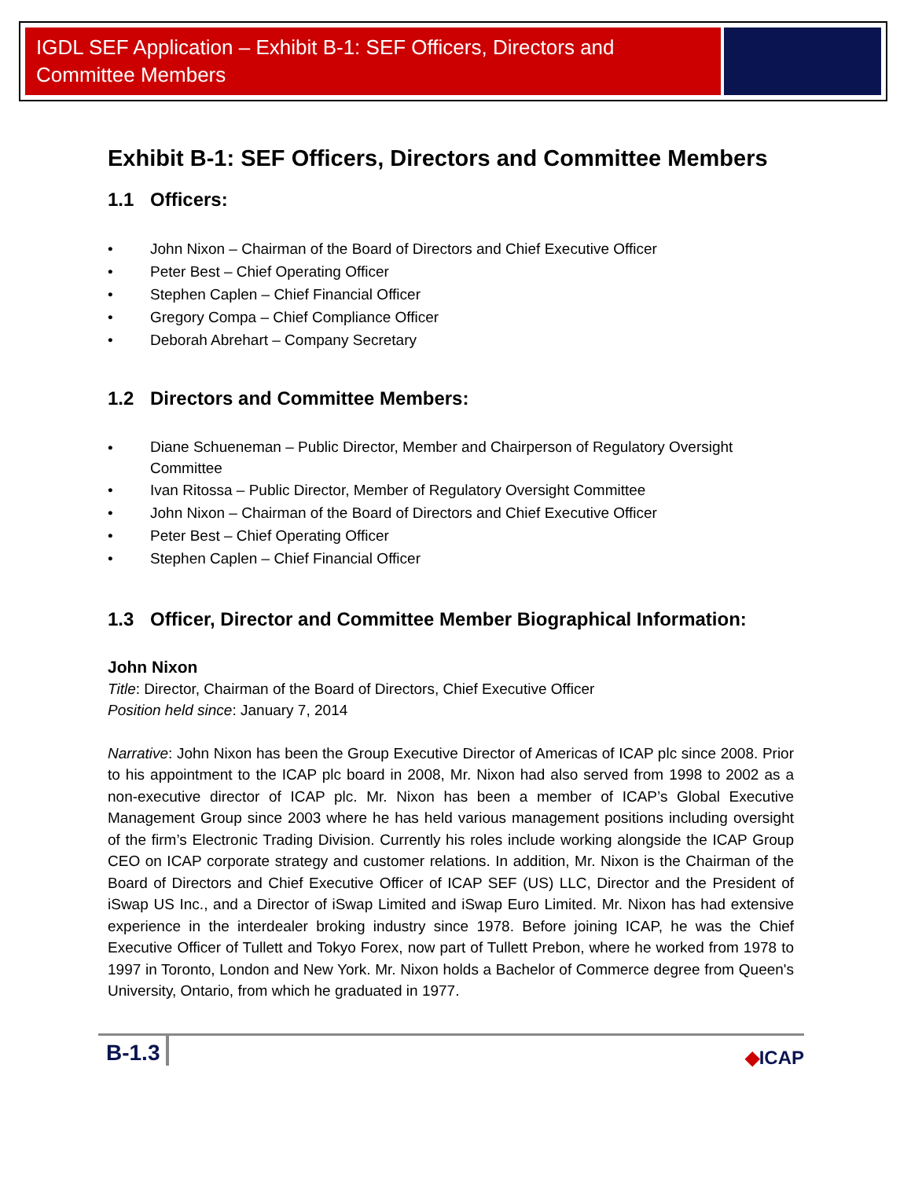IGDL SEF Application – Exhibit B-1: SEF Officers, Directors and Committee Members
Exhibit B-1: SEF Officers, Directors and Committee Members
1.1 Officers:
• John Nixon – Chairman of the Board of Directors and Chief Executive Officer
• Peter Best – Chief Operating Officer
• Stephen Caplen – Chief Financial Officer
• Gregory Compa – Chief Compliance Officer
• Deborah Abrehart – Company Secretary
1.2 Directors and Committee Members:
• Diane Schueneman – Public Director, Member and Chairperson of Regulatory Oversight Committee
• Ivan Ritossa – Public Director, Member of Regulatory Oversight Committee
• John Nixon – Chairman of the Board of Directors and Chief Executive Officer
• Peter Best – Chief Operating Officer
• Stephen Caplen – Chief Financial Officer
1.3 Officer, Director and Committee Member Biographical Information:
John Nixon
Title: Director, Chairman of the Board of Directors, Chief Executive Officer
Position held since: January 7, 2014
Narrative: John Nixon has been the Group Executive Director of Americas of ICAP plc since 2008. Prior to his appointment to the ICAP plc board in 2008, Mr. Nixon had also served from 1998 to 2002 as a non-executive director of ICAP plc. Mr. Nixon has been a member of ICAP’s Global Executive Management Group since 2003 where he has held various management positions including oversight of the firm’s Electronic Trading Division. Currently his roles include working alongside the ICAP Group CEO on ICAP corporate strategy and customer relations. In addition, Mr. Nixon is the Chairman of the Board of Directors and Chief Executive Officer of ICAP SEF (US) LLC, Director and the President of iSwap US Inc., and a Director of iSwap Limited and iSwap Euro Limited. Mr. Nixon has had extensive experience in the interdealer broking industry since 1978. Before joining ICAP, he was the Chief Executive Officer of Tullett and Tokyo Forex, now part of Tullett Prebon, where he worked from 1978 to 1997 in Toronto, London and New York. Mr. Nixon holds a Bachelor of Commerce degree from Queen's University, Ontario, from which he graduated in 1977.
B-1.3
◆ICAP